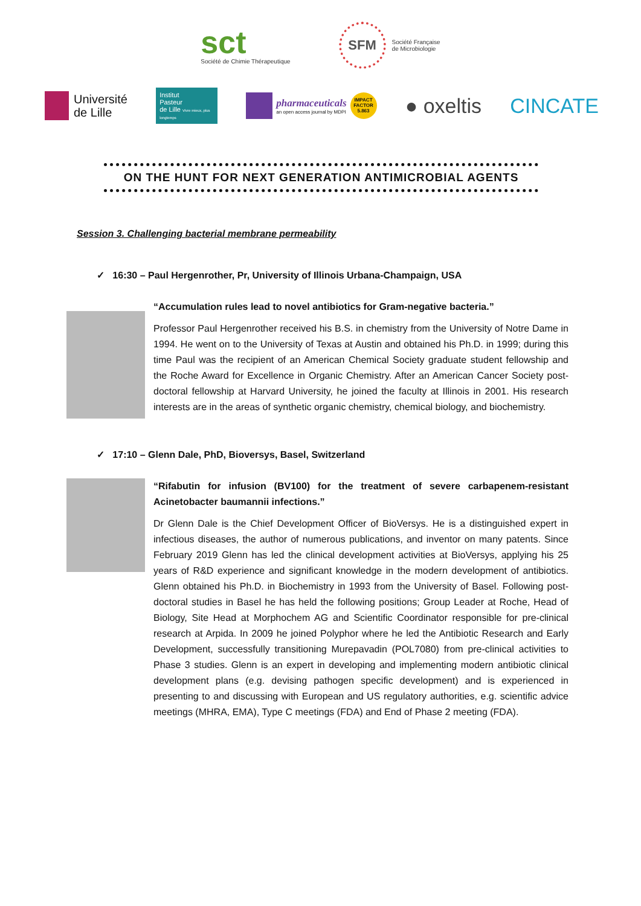sct
Société de Chimie Thérapeutique
SFM
Société Française
de Microbiologie
Université
de Lille
Institut
Pasteur
de Lille Vivre mieux, plus longtemps
pharmaceuticals
an open access journal by MDPI
IMPACT FACTOR 5.863
● oxeltis CINCATE
ON THE HUNT FOR NEXT GENERATION ANTIMICROBIAL AGENTS
Session 3. Challenging bacterial membrane permeability
✓ 16:30 – Paul Hergenrother, Pr, University of Illinois Urbana-Champaign, USA
“Accumulation rules lead to novel antibiotics for Gram-negative bacteria.”
Professor Paul Hergenrother received his B.S. in chemistry from the University of Notre Dame in 1994. He went on to the University of Texas at Austin and obtained his Ph.D. in 1999; during this time Paul was the recipient of an American Chemical Society graduate student fellowship and the Roche Award for Excellence in Organic Chemistry. After an American Cancer Society post-doctoral fellowship at Harvard University, he joined the faculty at Illinois in 2001. His research interests are in the areas of synthetic organic chemistry, chemical biology, and biochemistry.
✓ 17:10 – Glenn Dale, PhD, Bioversys, Basel, Switzerland
“Rifabutin for infusion (BV100) for the treatment of severe carbapenem-resistant Acinetobacter baumannii infections.”
Dr Glenn Dale is the Chief Development Officer of BioVersys. He is a distinguished expert in infectious diseases, the author of numerous publications, and inventor on many patents. Since February 2019 Glenn has led the clinical development activities at BioVersys, applying his 25 years of R&D experience and significant knowledge in the modern development of antibiotics. Glenn obtained his Ph.D. in Biochemistry in 1993 from the University of Basel. Following post-doctoral studies in Basel he has held the following positions; Group Leader at Roche, Head of Biology, Site Head at Morphochem AG and Scientific Coordinator responsible for pre-clinical research at Arpida. In 2009 he joined Polyphor where he led the Antibiotic Research and Early Development, successfully transitioning Murepavadin (POL7080) from pre-clinical activities to Phase 3 studies. Glenn is an expert in developing and implementing modern antibiotic clinical development plans (e.g. devising pathogen specific development) and is experienced in presenting to and discussing with European and US regulatory authorities, e.g. scientific advice meetings (MHRA, EMA), Type C meetings (FDA) and End of Phase 2 meeting (FDA).